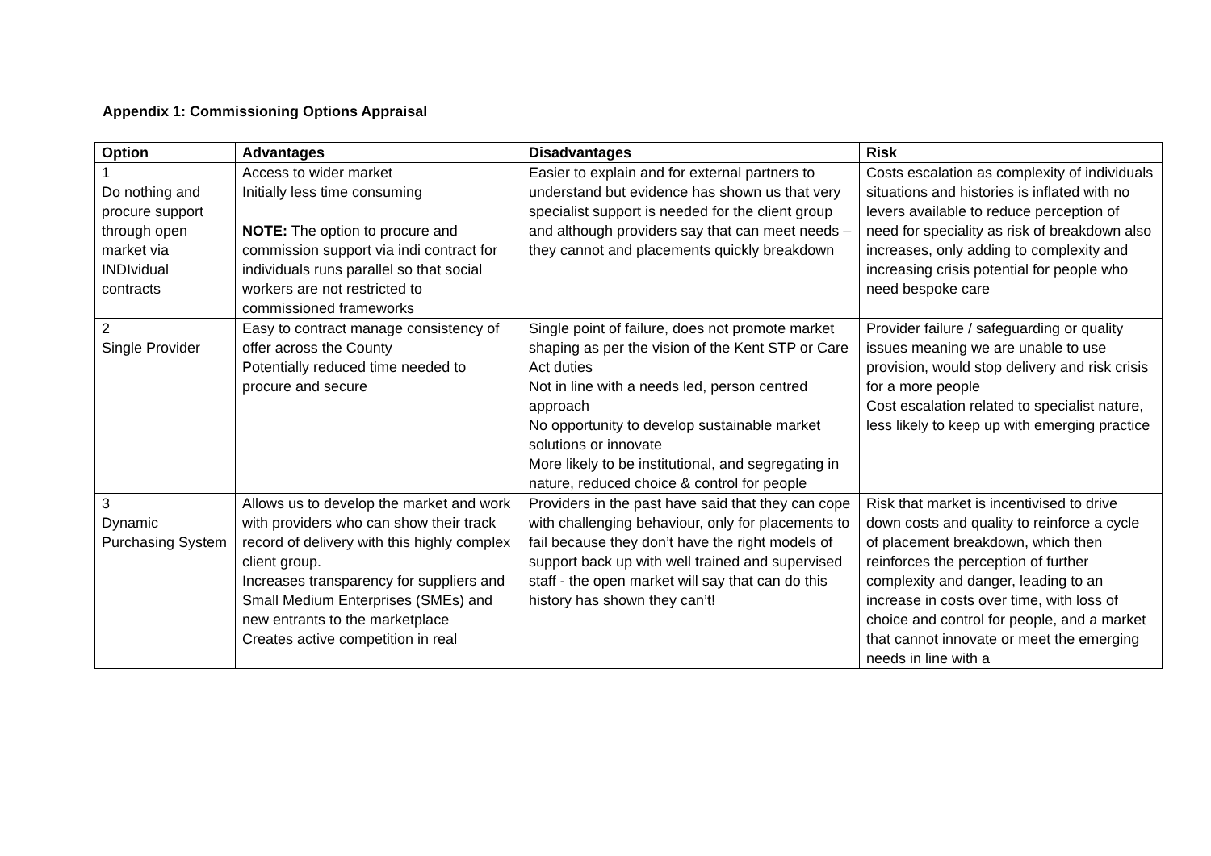Appendix 1: Commissioning Options Appraisal
| Option | Advantages | Disadvantages | Risk |
| --- | --- | --- | --- |
| 1 Do nothing and procure support through open market via INDIvidual contracts | Access to wider market Initially less time consuming NOTE: The option to procure and commission support via indi contract for individuals runs parallel so that social workers are not restricted to commissioned frameworks | Easier to explain and for external partners to understand but evidence has shown us that very specialist support is needed for the client group and although providers say that can meet needs – they cannot and placements quickly breakdown | Costs escalation as complexity of individuals situations and histories is inflated with no levers available to reduce perception of need for speciality as risk of breakdown also increases, only adding to complexity and increasing crisis potential for people who need bespoke care |
| 2 Single Provider | Easy to contract manage consistency of offer across the County Potentially reduced time needed to procure and secure | Single point of failure, does not promote market shaping as per the vision of the Kent STP or Care Act duties Not in line with a needs led, person centred approach No opportunity to develop sustainable market solutions or innovate More likely to be institutional, and segregating in nature, reduced choice & control for people | Provider failure / safeguarding or quality issues meaning we are unable to use provision, would stop delivery and risk crisis for a more people Cost escalation related to specialist nature, less likely to keep up with emerging practice |
| 3 Dynamic Purchasing System | Allows us to develop the market and work with providers who can show their track record of delivery with this highly complex client group. Increases transparency for suppliers and Small Medium Enterprises (SMEs) and new entrants to the marketplace Creates active competition in real | Providers in the past have said that they can cope with challenging behaviour, only for placements to fail because they don’t have the right models of support back up with well trained and supervised staff - the open market will say that can do this history has shown they can’t! | Risk that market is incentivised to drive down costs and quality to reinforce a cycle of placement breakdown, which then reinforces the perception of further complexity and danger, leading to an increase in costs over time, with loss of choice and control for people, and a market that cannot innovate or meet the emerging needs in line with a |